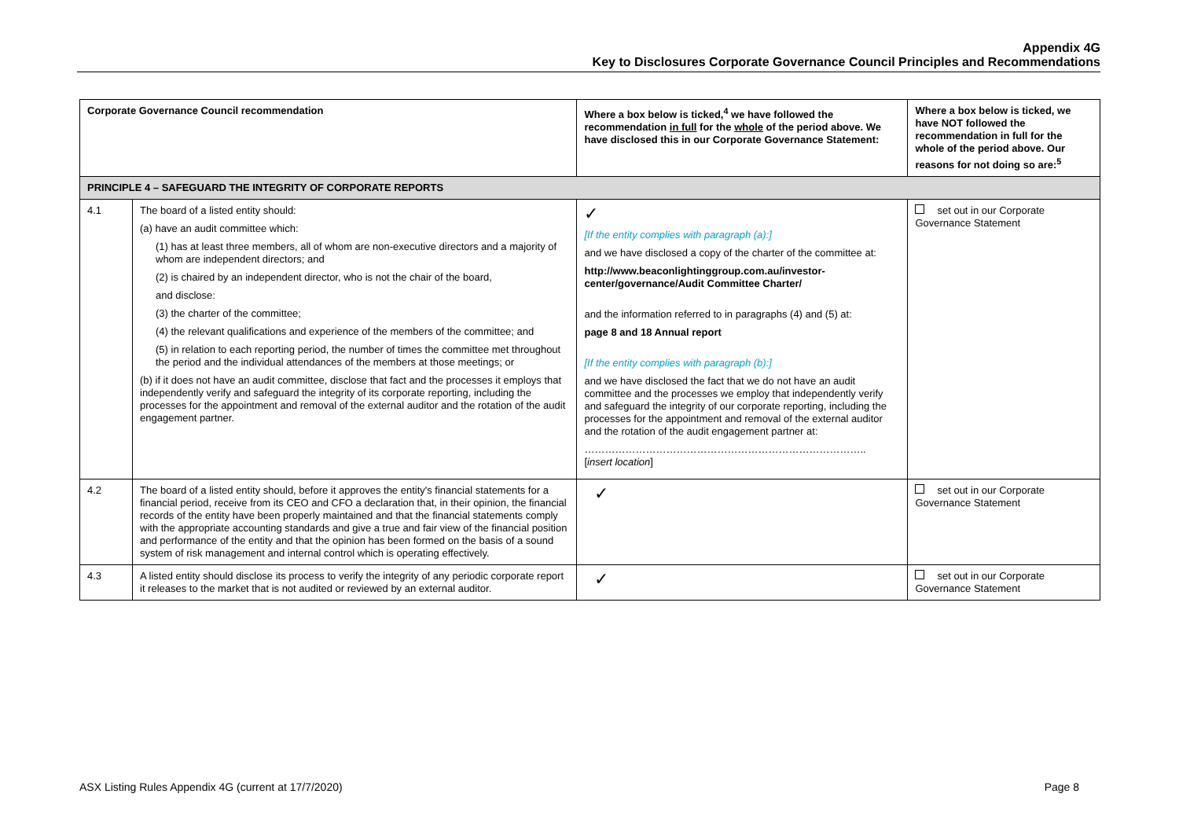Appendix 4G
Key to Disclosures Corporate Governance Council Principles and Recommendations
| Corporate Governance Council recommendation | | Where a box below is ticked,<sup>4</sup> we have followed the recommendation in full for the whole of the period above. We have disclosed this in our Corporate Governance Statement: | Where a box below is ticked, we have NOT followed the recommendation in full for the whole of the period above. Our reasons for not doing so are:<sup>5</sup> |
| --- | --- | --- | --- |
| PRINCIPLE 4 – SAFEGUARD THE INTEGRITY OF CORPORATE REPORTS | | | |
| 4.1 | The board of a listed entity should: (a) have an audit committee which: (1) has at least three members, all of whom are non-executive directors and a majority of whom are independent directors; and (2) is chaired by an independent director, who is not the chair of the board, and disclose: (3) the charter of the committee; (4) the relevant qualifications and experience of the members of the committee; and (5) in relation to each reporting period, the number of times the committee met throughout the period and the individual attendances of the members at those meetings; or (b) if it does not have an audit committee, disclose that fact and the processes it employs that independently verify and safeguard the integrity of its corporate reporting, including the processes for the appointment and removal of the external auditor and the rotation of the audit engagement partner. | ✓ [If the entity complies with paragraph (a):] and we have disclosed a copy of the charter of the committee at: http://www.beaconlightinggroup.com.au/investor-center/governance/Audit Committee Charter/ and the information referred to in paragraphs (4) and (5) at: page 8 and 18 Annual report [If the entity complies with paragraph (b):] and we have disclosed the fact that we do not have an audit committee and the processes we employ that independently verify and safeguard the integrity of our corporate reporting, including the processes for the appointment and removal of the external auditor and the rotation of the audit engagement partner at: ……………………………………………………………………….. [ insert location ] | set out in our Corporate Governance Statement |
| 4.2 | The board of a listed entity should, before it approves the entity's financial statements for a financial period, receive from its CEO and CFO a declaration that, in their opinion, the financial records of the entity have been properly maintained and that the financial statements comply with the appropriate accounting standards and give a true and fair view of the financial position and performance of the entity and that the opinion has been formed on the basis of a sound system of risk management and internal control which is operating effectively. | ✓ | set out in our Corporate Governance Statement |
| 4.3 | A listed entity should disclose its process to verify the integrity of any periodic corporate report it releases to the market that is not audited or reviewed by an external auditor. | ✓ | set out in our Corporate Governance Statement |
ASX Listing Rules Appendix 4G (current at 17/7/2020) Page 8